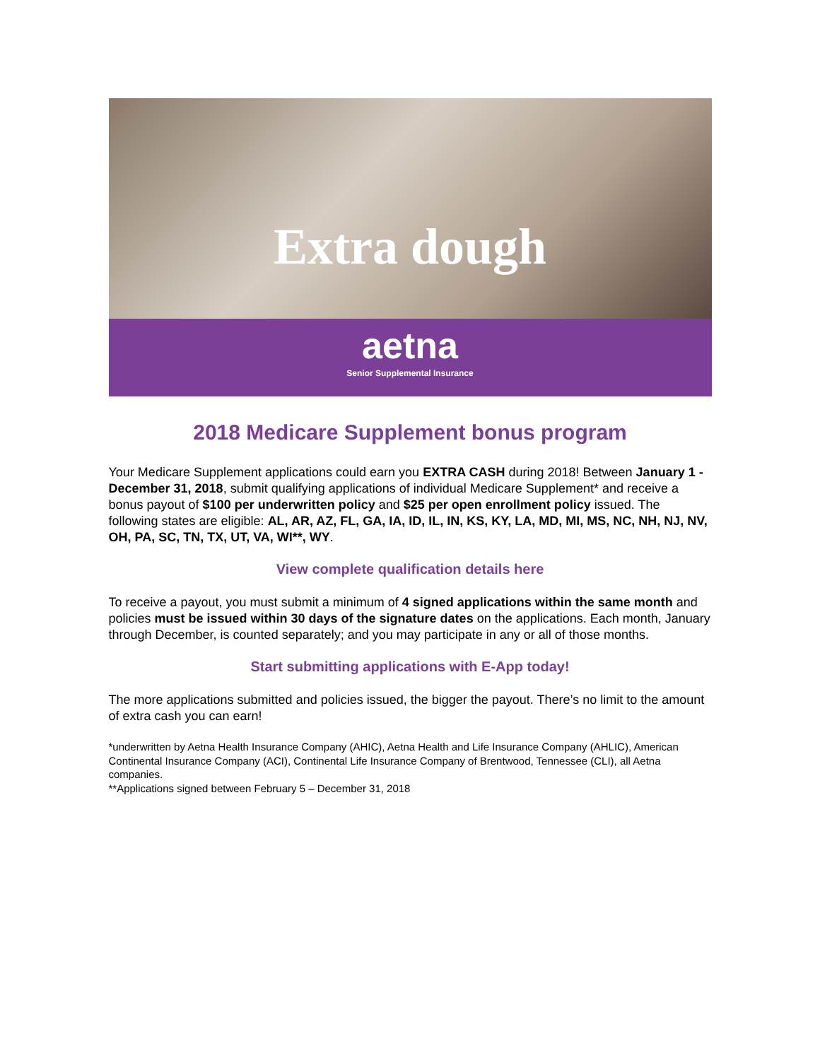Extra dough
aetna
Senior Supplemental Insurance
2018 Medicare Supplement bonus program
Your Medicare Supplement applications could earn you EXTRA CASH during 2018! Between January 1 - December 31, 2018, submit qualifying applications of individual Medicare Supplement* and receive a bonus payout of $100 per underwritten policy and $25 per open enrollment policy issued. The following states are eligible: AL, AR, AZ, FL, GA, IA, ID, IL, IN, KS, KY, LA, MD, MI, MS, NC, NH, NJ, NV, OH, PA, SC, TN, TX, UT, VA, WI**, WY.
View complete qualification details here
To receive a payout, you must submit a minimum of 4 signed applications within the same month and policies must be issued within 30 days of the signature dates on the applications. Each month, January through December, is counted separately; and you may participate in any or all of those months.
Start submitting applications with E-App today!
The more applications submitted and policies issued, the bigger the payout. There’s no limit to the amount of extra cash you can earn!
*underwritten by Aetna Health Insurance Company (AHIC), Aetna Health and Life Insurance Company (AHLIC), American Continental Insurance Company (ACI), Continental Life Insurance Company of Brentwood, Tennessee (CLI), all Aetna companies.
**Applications signed between February 5 – December 31, 2018